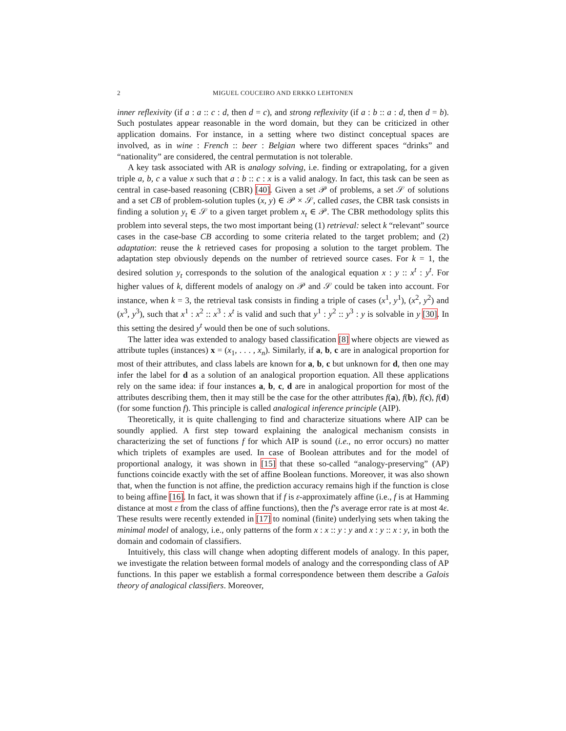2 MIGUEL COUCEIRO AND ERKKO LEHTONEN
inner reflexivity (if a : a :: c : d, then d = c), and strong reflexivity (if a : b :: a : d, then d = b). Such postulates appear reasonable in the word domain, but they can be criticized in other application domains. For instance, in a setting where two distinct conceptual spaces are involved, as in wine : French :: beer : Belgian where two different spaces “drinks” and “nationality” are considered, the central permutation is not tolerable.
A key task associated with AR is analogy solving, i.e. finding or extrapolating, for a given triple a, b, c a value x such that a : b :: c : x is a valid analogy. In fact, this task can be seen as central in case-based reasoning (CBR) [40]. Given a set 𝒫 of problems, a set 𝒮 of solutions and a set CB of problem-solution tuples (x, y) ∈ 𝒫 × 𝒮, called cases, the CBR task consists in finding a solution y<sub>t</sub> ∈ 𝒮 to a given target problem x<sub>t</sub> ∈ 𝒫. The CBR methodology splits this problem into several steps, the two most important being (1) retrieval: select k “relevant” source cases in the case-base CB according to some criteria related to the target problem; and (2) adaptation: reuse the k retrieved cases for proposing a solution to the target problem. The adaptation step obviously depends on the number of retrieved source cases. For k = 1, the desired solution y<sub>t</sub> corresponds to the solution of the analogical equation x : y :: x<sup>t</sup> : y<sup>t</sup>. For higher values of k, different models of analogy on 𝒫 and 𝒮 could be taken into account. For instance, when k = 3, the retrieval task consists in finding a triple of cases (x<sup>1</sup>, y<sup>1</sup>), (x<sup>2</sup>, y<sup>2</sup>) and (x<sup>3</sup>, y<sup>3</sup>), such that x<sup>1</sup> : x<sup>2</sup> :: x<sup>3</sup> : x<sup>t</sup> is valid and such that y<sup>1</sup> : y<sup>2</sup> :: y<sup>3</sup> : y is solvable in y [30]. In this setting the desired y<sup>t</sup> would then be one of such solutions.
The latter idea was extended to analogy based classification [8] where objects are viewed as attribute tuples (instances) x = (x<sub>1</sub>, . . . , x<sub>n</sub>). Similarly, if a, b, c are in analogical proportion for most of their attributes, and class labels are known for a, b, c but unknown for d, then one may infer the label for d as a solution of an analogical proportion equation. All these applications rely on the same idea: if four instances a, b, c, d are in analogical proportion for most of the attributes describing them, then it may still be the case for the other attributes f(a), f(b), f(c), f(d) (for some function f). This principle is called analogical inference principle (AIP).
Theoretically, it is quite challenging to find and characterize situations where AIP can be soundly applied. A first step toward explaining the analogical mechanism consists in characterizing the set of functions f for which AIP is sound (i.e., no error occurs) no matter which triplets of examples are used. In case of Boolean attributes and for the model of proportional analogy, it was shown in [15] that these so-called “analogy-preserving” (AP) functions coincide exactly with the set of affine Boolean functions. Moreover, it was also shown that, when the function is not affine, the prediction accuracy remains high if the function is close to being affine [16]. In fact, it was shown that if f is ε-approximately affine (i.e., f is at Hamming distance at most ε from the class of affine functions), then the f’s average error rate is at most 4ε. These results were recently extended in [17] to nominal (finite) underlying sets when taking the minimal model of analogy, i.e., only patterns of the form x : x :: y : y and x : y :: x : y, in both the domain and codomain of classifiers.
Intuitively, this class will change when adopting different models of analogy. In this paper, we investigate the relation between formal models of analogy and the corresponding class of AP functions. In this paper we establish a formal correspondence between them describe a Galois theory of analogical classifiers. Moreover,